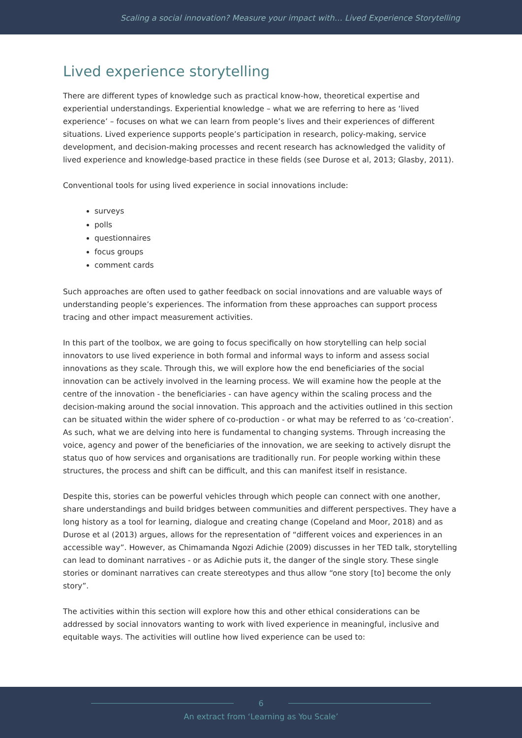Scaling a social innovation? Measure your impact with… Lived Experience Storytelling
Lived experience storytelling
There are different types of knowledge such as practical know-how, theoretical expertise and experiential understandings. Experiential knowledge – what we are referring to here as ‘lived experience’ – focuses on what we can learn from people’s lives and their experiences of different situations. Lived experience supports people’s participation in research, policy-making, service development, and decision-making processes and recent research has acknowledged the validity of lived experience and knowledge-based practice in these fields (see Durose et al, 2013; Glasby, 2011).
Conventional tools for using lived experience in social innovations include:
surveys
polls
questionnaires
focus groups
comment cards
Such approaches are often used to gather feedback on social innovations and are valuable ways of understanding people’s experiences. The information from these approaches can support process tracing and other impact measurement activities.
In this part of the toolbox, we are going to focus specifically on how storytelling can help social innovators to use lived experience in both formal and informal ways to inform and assess social innovations as they scale. Through this, we will explore how the end beneficiaries of the social innovation can be actively involved in the learning process. We will examine how the people at the centre of the innovation - the beneficiaries - can have agency within the scaling process and the decision-making around the social innovation. This approach and the activities outlined in this section can be situated within the wider sphere of co-production - or what may be referred to as ‘co-creation’. As such, what we are delving into here is fundamental to changing systems. Through increasing the voice, agency and power of the beneficiaries of the innovation, we are seeking to actively disrupt the status quo of how services and organisations are traditionally run. For people working within these structures, the process and shift can be difficult, and this can manifest itself in resistance.
Despite this, stories can be powerful vehicles through which people can connect with one another, share understandings and build bridges between communities and different perspectives. They have a long history as a tool for learning, dialogue and creating change (Copeland and Moor, 2018) and as Durose et al (2013) argues, allows for the representation of “different voices and experiences in an accessible way”. However, as Chimamanda Ngozi Adichie (2009) discusses in her TED talk, storytelling can lead to dominant narratives - or as Adichie puts it, the danger of the single story. These single stories or dominant narratives can create stereotypes and thus allow “one story [to] become the only story”.
The activities within this section will explore how this and other ethical considerations can be addressed by social innovators wanting to work with lived experience in meaningful, inclusive and equitable ways. The activities will outline how lived experience can be used to:
6
An extract from ‘Learning as You Scale’